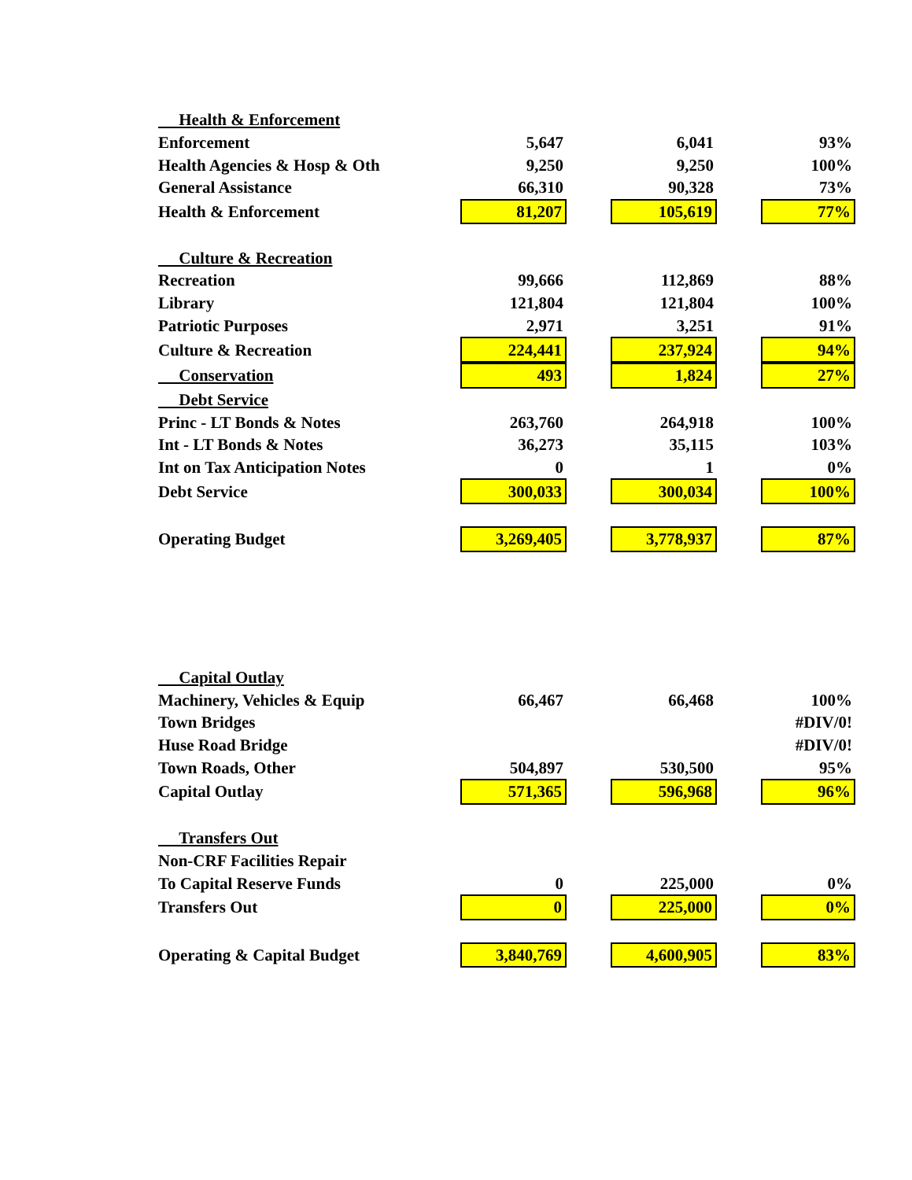| Health & Enforcement | | | | | |
| Enforcement | 5,647 | | 6,041 | | 93% |
| Health Agencies & Hosp & Oth | 9,250 | | 9,250 | | 100% |
| General Assistance | 66,310 | | 90,328 | | 73% |
| Health & Enforcement | 81,207 | | 105,619 | | 77% |
| Culture & Recreation | | | | | |
| Recreation | 99,666 | | 112,869 | | 88% |
| Library | 121,804 | | 121,804 | | 100% |
| Patriotic Purposes | 2,971 | | 3,251 | | 91% |
| Culture & Recreation | 224,441 | | 237,924 | | 94% |
| Conservation | 493 | | 1,824 | | 27% |
| Debt Service | | | | | |
| Princ - LT Bonds & Notes | 263,760 | | 264,918 | | 100% |
| Int - LT Bonds & Notes | 36,273 | | 35,115 | | 103% |
| Int on Tax Anticipation Notes | 0 | | 1 | | 0% |
| Debt Service | 300,033 | | 300,034 | | 100% |
| Operating Budget | 3,269,405 | | 3,778,937 | | 87% |
| Capital Outlay | | | | | |
| Machinery, Vehicles & Equip | 66,467 | | 66,468 | | 100% |
| Town Bridges | | | | | #DIV/0! |
| Huse Road Bridge | | | | | #DIV/0! |
| Town Roads, Other | 504,897 | | 530,500 | | 95% |
| Capital Outlay | 571,365 | | 596,968 | | 96% |
| Transfers Out | | | | | |
| Non-CRF Facilities Repair | | | | | |
| To Capital Reserve Funds | 0 | | 225,000 | | 0% |
| Transfers Out | 0 | | 225,000 | | 0% |
| Operating & Capital Budget | 3,840,769 | | 4,600,905 | | 83% |